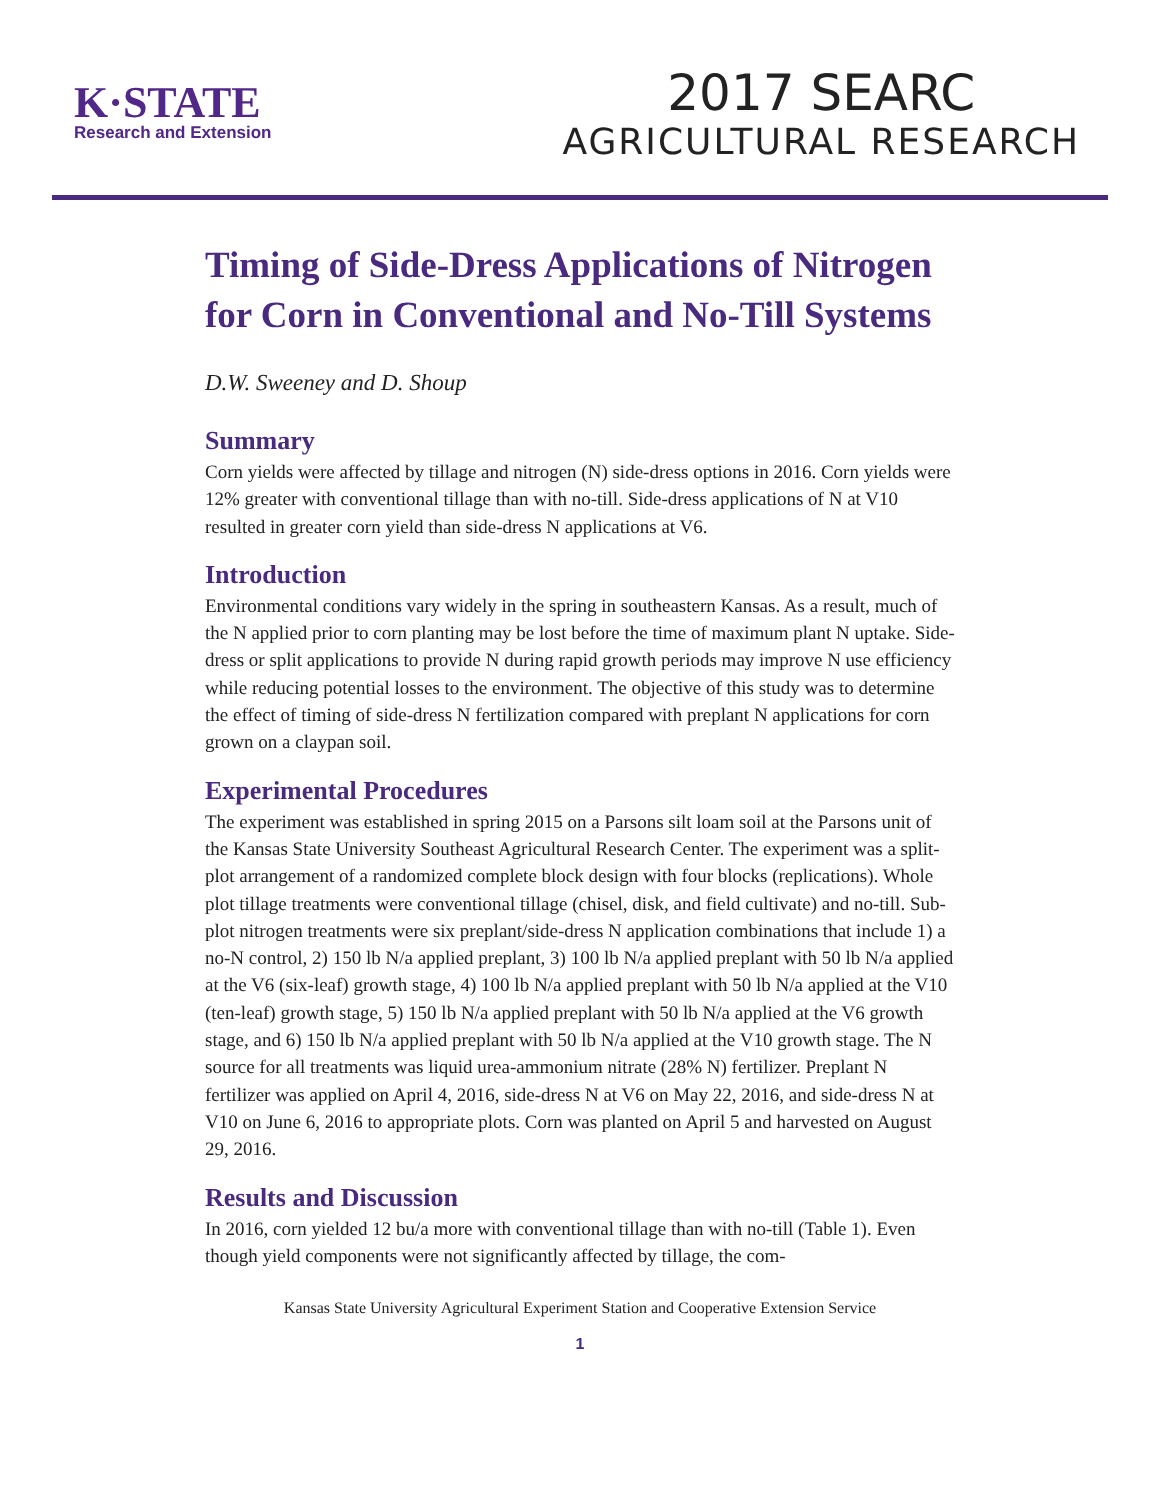K·STATE
Research and Extension
2017 SEARC
AGRICULTURAL RESEARCH
Timing of Side-Dress Applications of Nitrogen for Corn in Conventional and No-Till Systems
D.W. Sweeney and D. Shoup
Summary
Corn yields were affected by tillage and nitrogen (N) side-dress options in 2016. Corn yields were 12% greater with conventional tillage than with no-till. Side-dress applications of N at V10 resulted in greater corn yield than side-dress N applications at V6.
Introduction
Environmental conditions vary widely in the spring in southeastern Kansas. As a result, much of the N applied prior to corn planting may be lost before the time of maximum plant N uptake. Side-dress or split applications to provide N during rapid growth periods may improve N use efficiency while reducing potential losses to the environment. The objective of this study was to determine the effect of timing of side-dress N fertilization compared with preplant N applications for corn grown on a claypan soil.
Experimental Procedures
The experiment was established in spring 2015 on a Parsons silt loam soil at the Parsons unit of the Kansas State University Southeast Agricultural Research Center. The experiment was a split-plot arrangement of a randomized complete block design with four blocks (replications). Whole plot tillage treatments were conventional tillage (chisel, disk, and field cultivate) and no-till. Sub-plot nitrogen treatments were six preplant/side-dress N application combinations that include 1) a no-N control, 2) 150 lb N/a applied preplant, 3) 100 lb N/a applied preplant with 50 lb N/a applied at the V6 (six-leaf) growth stage, 4) 100 lb N/a applied preplant with 50 lb N/a applied at the V10 (ten-leaf) growth stage, 5) 150 lb N/a applied preplant with 50 lb N/a applied at the V6 growth stage, and 6) 150 lb N/a applied preplant with 50 lb N/a applied at the V10 growth stage. The N source for all treatments was liquid urea-ammonium nitrate (28% N) fertilizer. Preplant N fertilizer was applied on April 4, 2016, side-dress N at V6 on May 22, 2016, and side-dress N at V10 on June 6, 2016 to appropriate plots. Corn was planted on April 5 and harvested on August 29, 2016.
Results and Discussion
In 2016, corn yielded 12 bu/a more with conventional tillage than with no-till (Table 1). Even though yield components were not significantly affected by tillage, the com-
Kansas State University Agricultural Experiment Station and Cooperative Extension Service
1